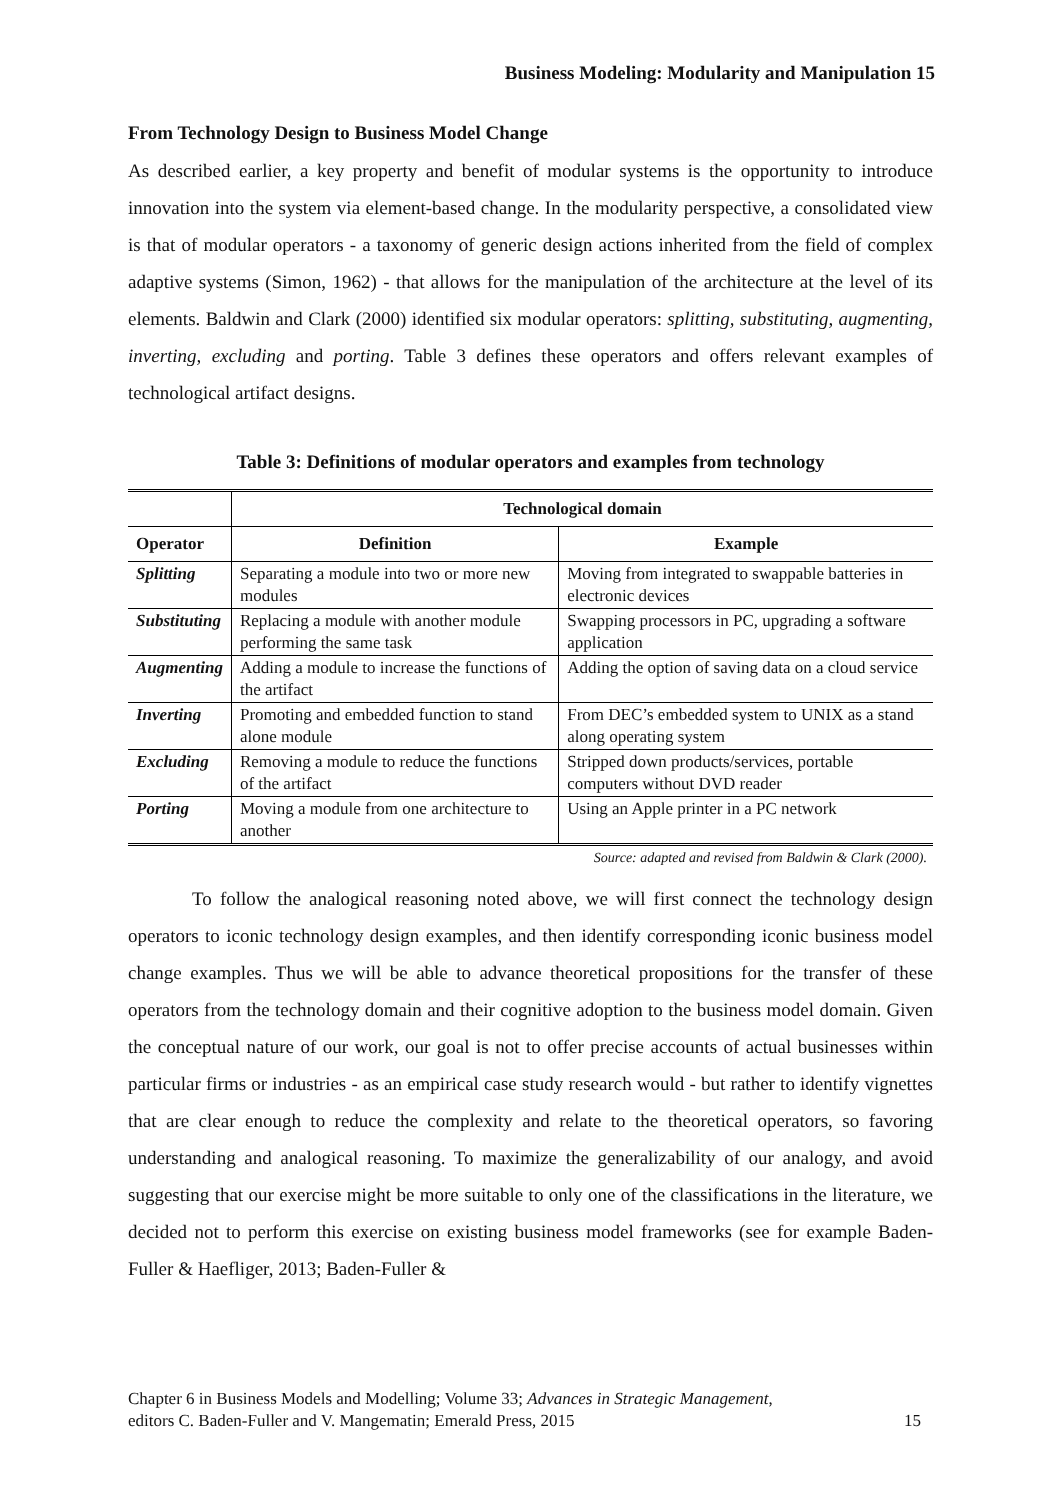Business Modeling: Modularity and Manipulation 15
From Technology Design to Business Model Change
As described earlier, a key property and benefit of modular systems is the opportunity to introduce innovation into the system via element-based change. In the modularity perspective, a consolidated view is that of modular operators - a taxonomy of generic design actions inherited from the field of complex adaptive systems (Simon, 1962) - that allows for the manipulation of the architecture at the level of its elements. Baldwin and Clark (2000) identified six modular operators: splitting, substituting, augmenting, inverting, excluding and porting. Table 3 defines these operators and offers relevant examples of technological artifact designs.
Table 3: Definitions of modular operators and examples from technology
| | Technological domain | |
| --- | --- | --- |
| Operator | Definition | Example |
| Splitting | Separating a module into two or more new modules | Moving from integrated to swappable batteries in electronic devices |
| Substituting | Replacing a module with another module performing the same task | Swapping processors in PC, upgrading a software application |
| Augmenting | Adding a module to increase the functions of the artifact | Adding the option of saving data on a cloud service |
| Inverting | Promoting and embedded function to stand alone module | From DEC’s embedded system to UNIX as a stand along operating system |
| Excluding | Removing a module to reduce the functions of the artifact | Stripped down products/services, portable computers without DVD reader |
| Porting | Moving a module from one architecture to another | Using an Apple printer in a PC network |
Source: adapted and revised from Baldwin & Clark (2000).
To follow the analogical reasoning noted above, we will first connect the technology design operators to iconic technology design examples, and then identify corresponding iconic business model change examples. Thus we will be able to advance theoretical propositions for the transfer of these operators from the technology domain and their cognitive adoption to the business model domain. Given the conceptual nature of our work, our goal is not to offer precise accounts of actual businesses within particular firms or industries - as an empirical case study research would - but rather to identify vignettes that are clear enough to reduce the complexity and relate to the theoretical operators, so favoring understanding and analogical reasoning. To maximize the generalizability of our analogy, and avoid suggesting that our exercise might be more suitable to only one of the classifications in the literature, we decided not to perform this exercise on existing business model frameworks (see for example Baden-Fuller & Haefliger, 2013; Baden-Fuller &
Chapter 6 in Business Models and Modelling; Volume 33; Advances in Strategic Management,
editors C. Baden-Fuller and V. Mangematin; Emerald Press, 2015
15